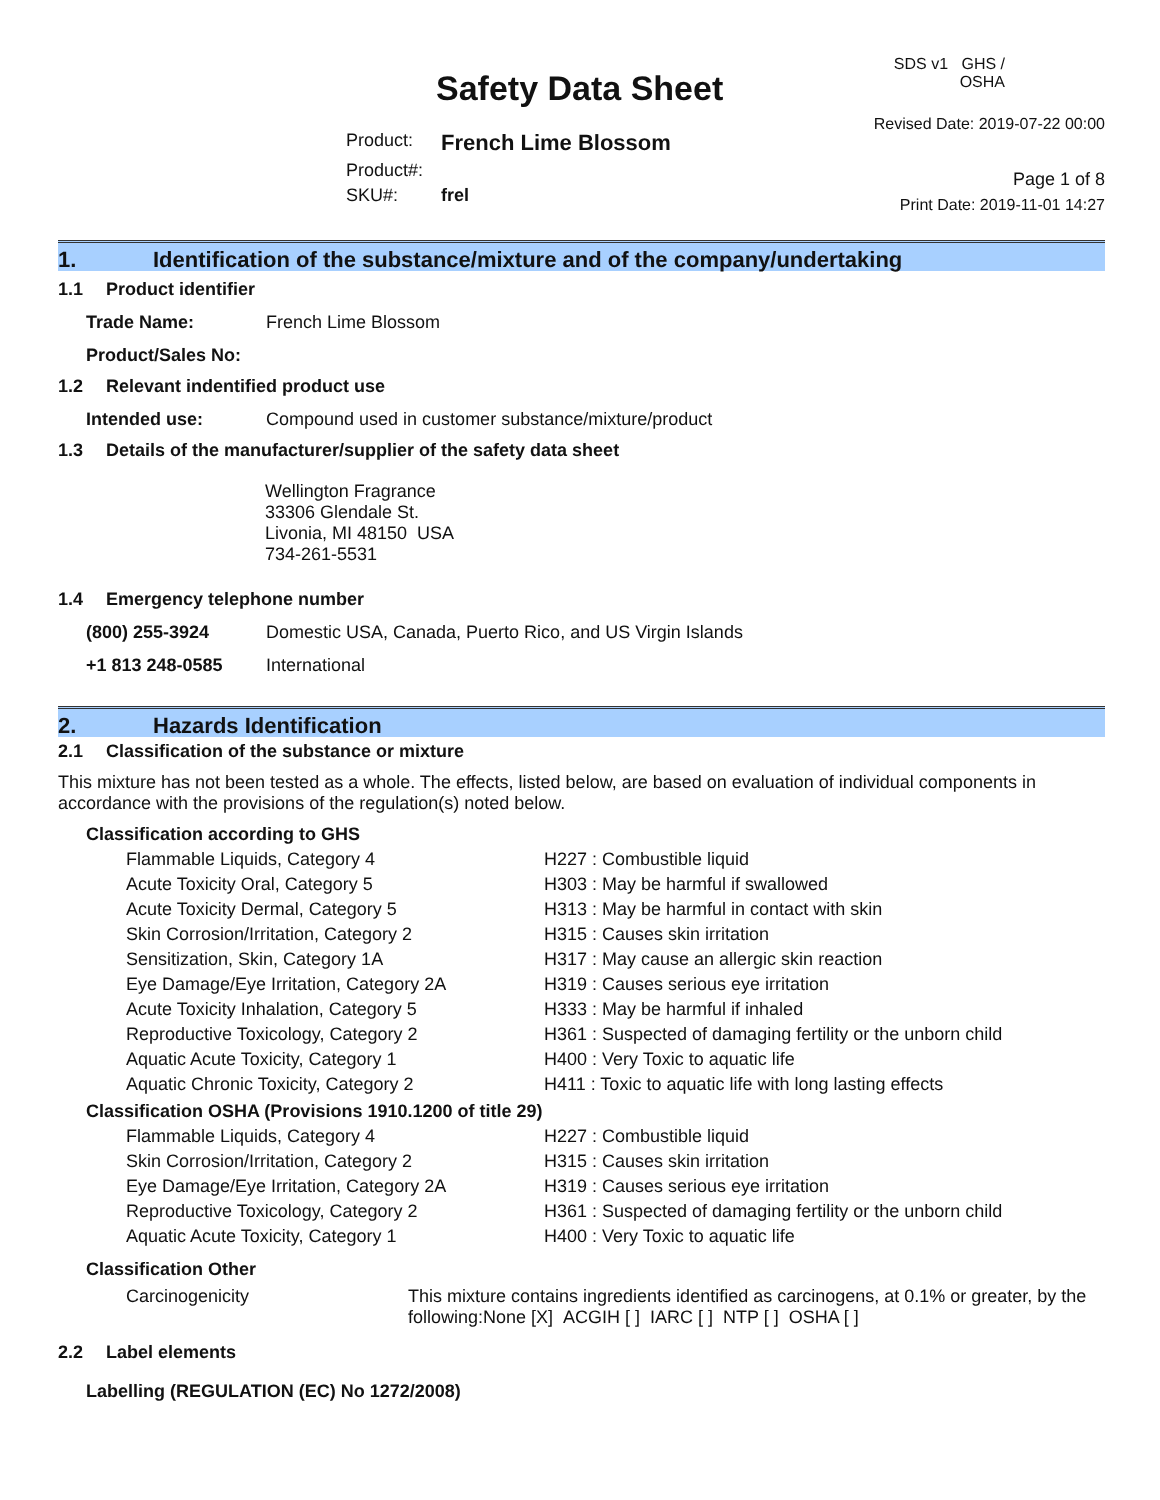Safety Data Sheet
| Product: | French Lime Blossom |
| Product#: | |
| SKU#: | frel |
SDS v1 GHS / OSHA
Revised Date: 2019-07-22 00:00
Page 1 of 8
Print Date: 2019-11-01 14:27
1. Identification of the substance/mixture and of the company/undertaking
1.1 Product identifier
| Trade Name: | French Lime Blossom |
| Product/Sales No: | |
1.2 Relevant indentified product use
| Intended use: | Compound used in customer substance/mixture/product |
1.3 Details of the manufacturer/supplier of the safety data sheet
Wellington Fragrance
33306 Glendale St.
Livonia, MI 48150 USA
734-261-5531
1.4 Emergency telephone number
| (800) 255-3924 | Domestic USA, Canada, Puerto Rico, and US Virgin Islands |
| +1 813 248-0585 | International |
2. Hazards Identification
2.1 Classification of the substance or mixture
This mixture has not been tested as a whole. The effects, listed below, are based on evaluation of individual components in accordance with the provisions of the regulation(s) noted below.
Classification according to GHS
| Flammable Liquids, Category 4 | H227 : Combustible liquid |
| Acute Toxicity Oral, Category 5 | H303 : May be harmful if swallowed |
| Acute Toxicity Dermal, Category 5 | H313 : May be harmful in contact with skin |
| Skin Corrosion/Irritation, Category 2 | H315 : Causes skin irritation |
| Sensitization, Skin, Category 1A | H317 : May cause an allergic skin reaction |
| Eye Damage/Eye Irritation, Category 2A | H319 : Causes serious eye irritation |
| Acute Toxicity Inhalation, Category 5 | H333 : May be harmful if inhaled |
| Reproductive Toxicology, Category 2 | H361 : Suspected of damaging fertility or the unborn child |
| Aquatic Acute Toxicity, Category 1 | H400 : Very Toxic to aquatic life |
| Aquatic Chronic Toxicity, Category 2 | H411 : Toxic to aquatic life with long lasting effects |
Classification OSHA (Provisions 1910.1200 of title 29)
| Flammable Liquids, Category 4 | H227 : Combustible liquid |
| Skin Corrosion/Irritation, Category 2 | H315 : Causes skin irritation |
| Eye Damage/Eye Irritation, Category 2A | H319 : Causes serious eye irritation |
| Reproductive Toxicology, Category 2 | H361 : Suspected of damaging fertility or the unborn child |
| Aquatic Acute Toxicity, Category 1 | H400 : Very Toxic to aquatic life |
Classification Other
| Carcinogenicity | This mixture contains ingredients identified as carcinogens, at 0.1% or greater, by the following:None [X] ACGIH [ ] IARC [ ] NTP [ ] OSHA [ ] |
2.2 Label elements
Labelling (REGULATION (EC) No 1272/2008)